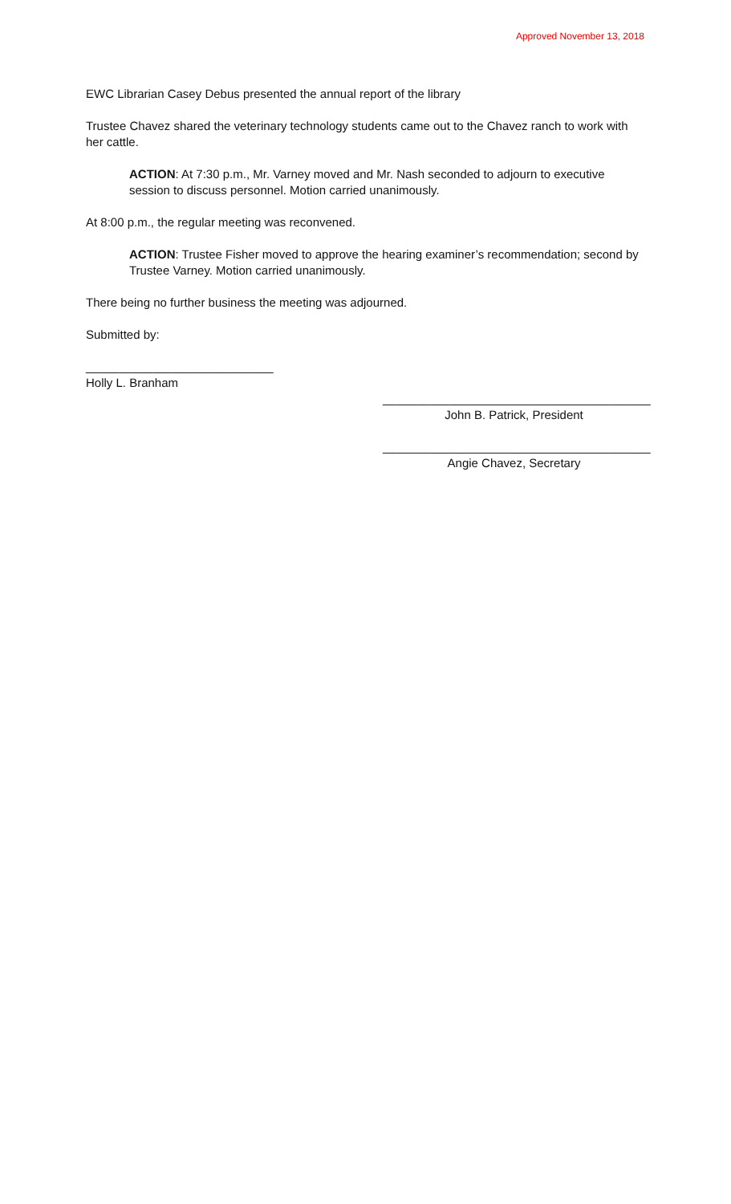Approved November 13, 2018
EWC Librarian Casey Debus presented the annual report of the library
Trustee Chavez shared the veterinary technology students came out to the Chavez ranch to work with her cattle.
ACTION: At 7:30 p.m., Mr. Varney moved and Mr. Nash seconded to adjourn to executive session to discuss personnel. Motion carried unanimously.
At 8:00 p.m., the regular meeting was reconvened.
ACTION: Trustee Fisher moved to approve the hearing examiner’s recommendation; second by Trustee Varney. Motion carried unanimously.
There being no further business the meeting was adjourned.
Submitted by:
____________________________
Holly L. Branham
________________________________________
John B. Patrick, President
________________________________________
Angie Chavez, Secretary